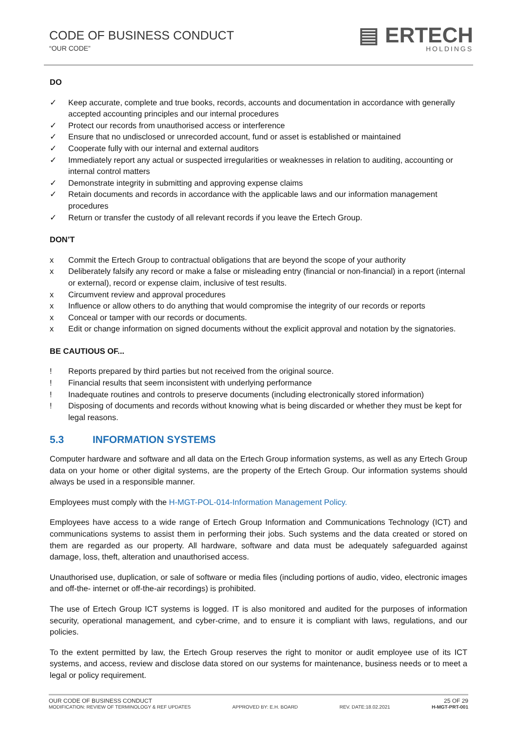CODE OF BUSINESS CONDUCT
“OUR CODE”
▤ ERTECH
HOLDINGS
DO
✓ Keep accurate, complete and true books, records, accounts and documentation in accordance with generally accepted accounting principles and our internal procedures
✓ Protect our records from unauthorised access or interference
✓ Ensure that no undisclosed or unrecorded account, fund or asset is established or maintained
✓ Cooperate fully with our internal and external auditors
✓ Immediately report any actual or suspected irregularities or weaknesses in relation to auditing, accounting or internal control matters
✓ Demonstrate integrity in submitting and approving expense claims
✓ Retain documents and records in accordance with the applicable laws and our information management procedures
✓ Return or transfer the custody of all relevant records if you leave the Ertech Group.
DON’T
x Commit the Ertech Group to contractual obligations that are beyond the scope of your authority
x Deliberately falsify any record or make a false or misleading entry (financial or non-financial) in a report (internal or external), record or expense claim, inclusive of test results.
x Circumvent review and approval procedures
x Influence or allow others to do anything that would compromise the integrity of our records or reports
x Conceal or tamper with our records or documents.
x Edit or change information on signed documents without the explicit approval and notation by the signatories.
BE CAUTIOUS OF...
! Reports prepared by third parties but not received from the original source.
! Financial results that seem inconsistent with underlying performance
! Inadequate routines and controls to preserve documents (including electronically stored information)
! Disposing of documents and records without knowing what is being discarded or whether they must be kept for legal reasons.
5.3 INFORMATION SYSTEMS
Computer hardware and software and all data on the Ertech Group information systems, as well as any Ertech Group data on your home or other digital systems, are the property of the Ertech Group. Our information systems should always be used in a responsible manner.
Employees must comply with the H-MGT-POL-014-Information Management Policy.
Employees have access to a wide range of Ertech Group Information and Communications Technology (ICT) and communications systems to assist them in performing their jobs. Such systems and the data created or stored on them are regarded as our property. All hardware, software and data must be adequately safeguarded against damage, loss, theft, alteration and unauthorised access.
Unauthorised use, duplication, or sale of software or media files (including portions of audio, video, electronic images and off-the- internet or off-the-air recordings) is prohibited.
The use of Ertech Group ICT systems is logged. IT is also monitored and audited for the purposes of information security, operational management, and cyber-crime, and to ensure it is compliant with laws, regulations, and our policies.
To the extent permitted by law, the Ertech Group reserves the right to monitor or audit employee use of its ICT systems, and access, review and disclose data stored on our systems for maintenance, business needs or to meet a legal or policy requirement.
OUR CODE OF BUSINESS CONDUCT 25 OF 29
MODIFICATION: REVIEW OF TERMINOLOGY & REF UPDATES APPROVED BY: E.H. BOARD REV. DATE:18.02.2021 H-MGT-PRT-001